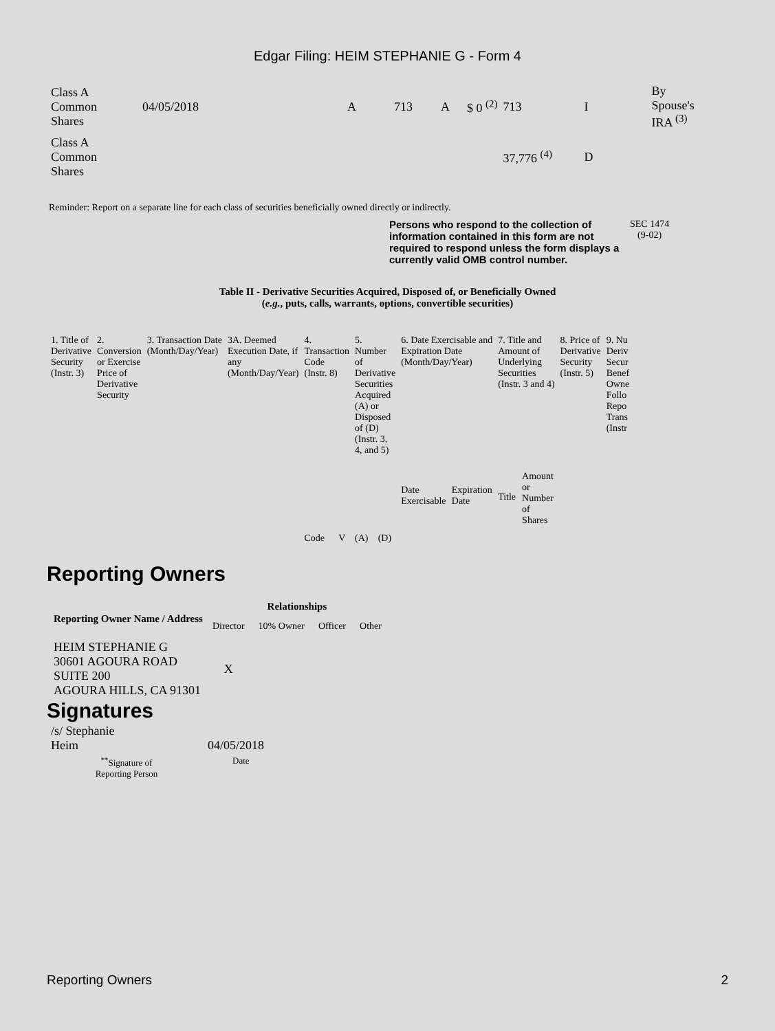Edgar Filing: HEIM STEPHANIE G - Form 4
| Class A Common Shares | 04/05/2018 | A | 713 | A | $ 0 <sup>(2)</sup> | 713 | I | By Spouse's IRA <sup>(3)</sup> |
| Class A Common Shares | | | | | | 37,776 <sup>(4)</sup> | D | |
Reminder: Report on a separate line for each class of securities beneficially owned directly or indirectly.
Persons who respond to the collection of information contained in this form are not required to respond unless the form displays a currently valid OMB control number.
SEC 1474
(9-02)
Table II - Derivative Securities Acquired, Disposed of, or Beneficially Owned
(e.g., puts, calls, warrants, options, convertible securities)
| 1. Title of Derivative Security (Instr. 3) | 2. Conversion or Exercise Price of Derivative Security | 3. Transaction Date (Month/Day/Year) | 3A. Deemed Execution Date, if any (Month/Day/Year) | 4. Transaction Code (Instr. 8) | | 5. Number of Derivative Securities Acquired (A) or Disposed of (D) (Instr. 3, 4, and 5) | | 6. Date Exercisable and Expiration Date (Month/Day/Year) | | 7. Title and Amount of Underlying Securities (Instr. 3 and 4) | | 8. Price of Derivative Security (Instr. 5) | 9. Nu Deriv Secur Benef Owne Follo Repo Trans (Instr |
| | | | | Code | V | (A) | (D) | Date Exercisable | Expiration Date | Title | Amount or Number of Shares | | |
Reporting Owners
| Reporting Owner Name / Address | Relationships | | | |
| --- | --- | --- | --- | --- |
| | Director | 10% Owner | Officer | Other |
| HEIM STEPHANIE G 30601 AGOURA ROAD SUITE 200 AGOURA HILLS, CA 91301 | X | | | |
Signatures
| /s/ Stephanie Heim | 04/05/2018 |
| <sup>**</sup> Signature of Reporting Person | Date |
Reporting Owners 2